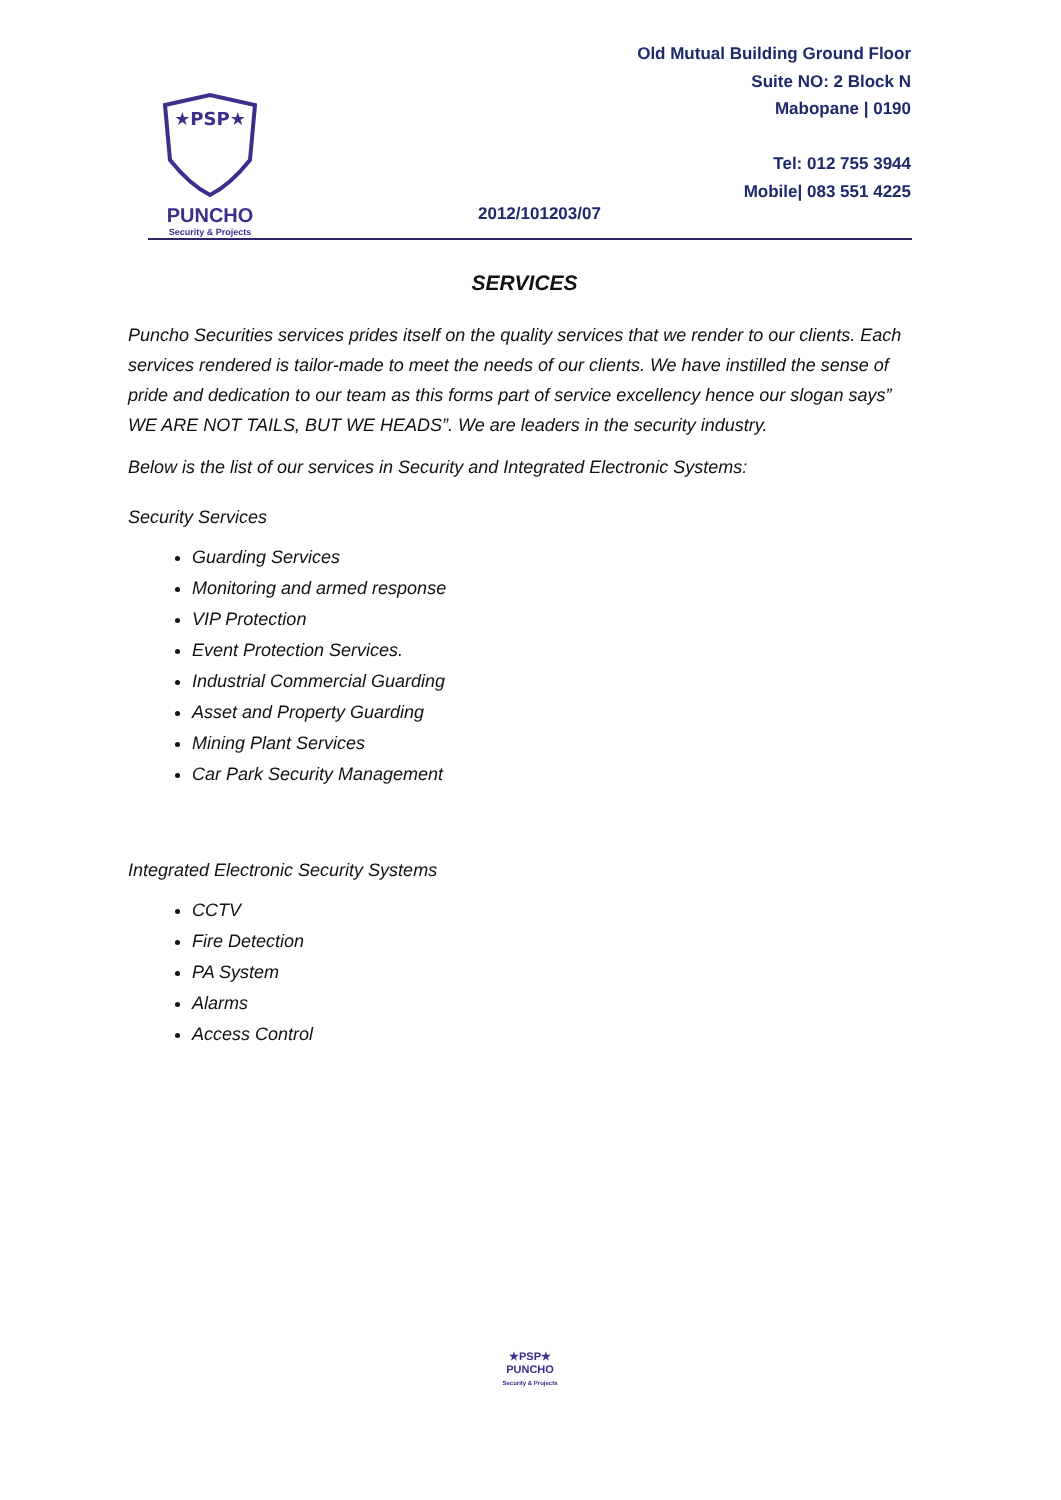★PSP★
PUNCHO
Security & Projects
Old Mutual Building Ground Floor
Suite NO: 2 Block N
Mabopane | 0190
Tel: 012 755 3944
Mobile| 083 551 4225
2012/101203/07
SERVICES
Puncho Securities services prides itself on the quality services that we render to our clients. Each services rendered is tailor-made to meet the needs of our clients. We have instilled the sense of pride and dedication to our team as this forms part of service excellency hence our slogan says” WE ARE NOT TAILS, BUT WE HEADS”. We are leaders in the security industry.
Below is the list of our services in Security and Integrated Electronic Systems:
Security Services
Guarding Services
Monitoring and armed response
VIP Protection
Event Protection Services.
Industrial Commercial Guarding
Asset and Property Guarding
Mining Plant Services
Car Park Security Management
Integrated Electronic Security Systems
CCTV
Fire Detection
PA System
Alarms
Access Control
★PSP★
PUNCHO
Security & Projects